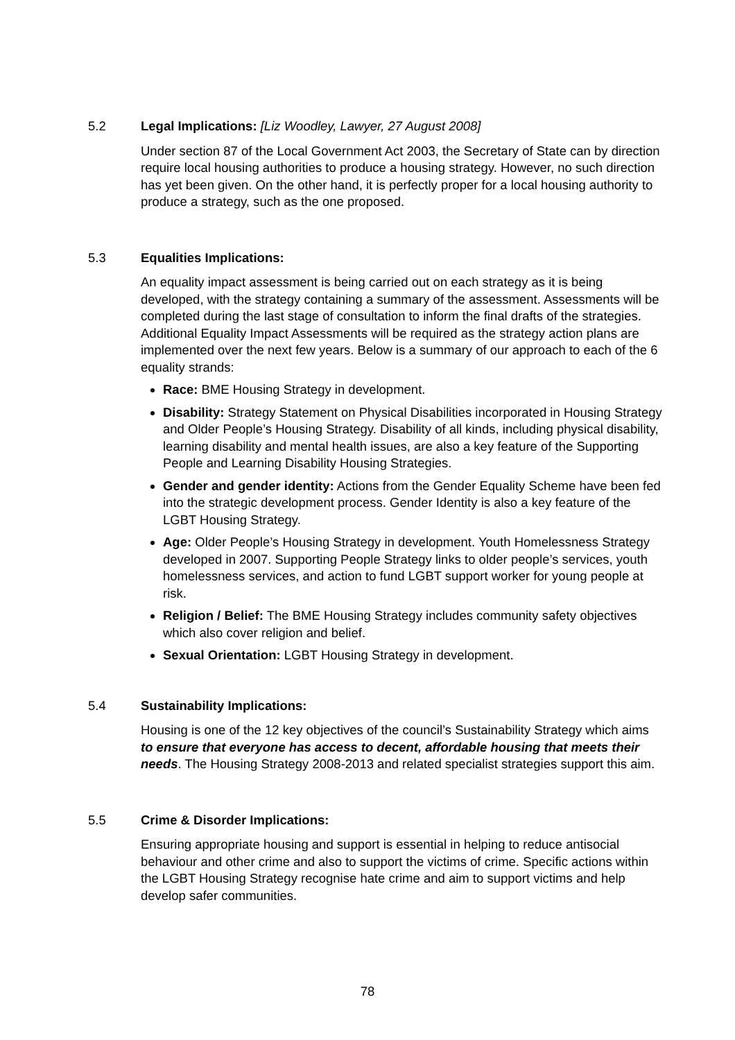5.2 Legal Implications: [Liz Woodley, Lawyer, 27 August 2008]
Under section 87 of the Local Government Act 2003, the Secretary of State can by direction require local housing authorities to produce a housing strategy. However, no such direction has yet been given. On the other hand, it is perfectly proper for a local housing authority to produce a strategy, such as the one proposed.
5.3 Equalities Implications:
An equality impact assessment is being carried out on each strategy as it is being developed, with the strategy containing a summary of the assessment. Assessments will be completed during the last stage of consultation to inform the final drafts of the strategies. Additional Equality Impact Assessments will be required as the strategy action plans are implemented over the next few years. Below is a summary of our approach to each of the 6 equality strands:
Race: BME Housing Strategy in development.
Disability: Strategy Statement on Physical Disabilities incorporated in Housing Strategy and Older People’s Housing Strategy. Disability of all kinds, including physical disability, learning disability and mental health issues, are also a key feature of the Supporting People and Learning Disability Housing Strategies.
Gender and gender identity: Actions from the Gender Equality Scheme have been fed into the strategic development process. Gender Identity is also a key feature of the LGBT Housing Strategy.
Age: Older People’s Housing Strategy in development. Youth Homelessness Strategy developed in 2007. Supporting People Strategy links to older people’s services, youth homelessness services, and action to fund LGBT support worker for young people at risk.
Religion / Belief: The BME Housing Strategy includes community safety objectives which also cover religion and belief.
Sexual Orientation: LGBT Housing Strategy in development.
5.4 Sustainability Implications:
Housing is one of the 12 key objectives of the council’s Sustainability Strategy which aims to ensure that everyone has access to decent, affordable housing that meets their needs. The Housing Strategy 2008-2013 and related specialist strategies support this aim.
5.5 Crime & Disorder Implications:
Ensuring appropriate housing and support is essential in helping to reduce antisocial behaviour and other crime and also to support the victims of crime. Specific actions within the LGBT Housing Strategy recognise hate crime and aim to support victims and help develop safer communities.
78